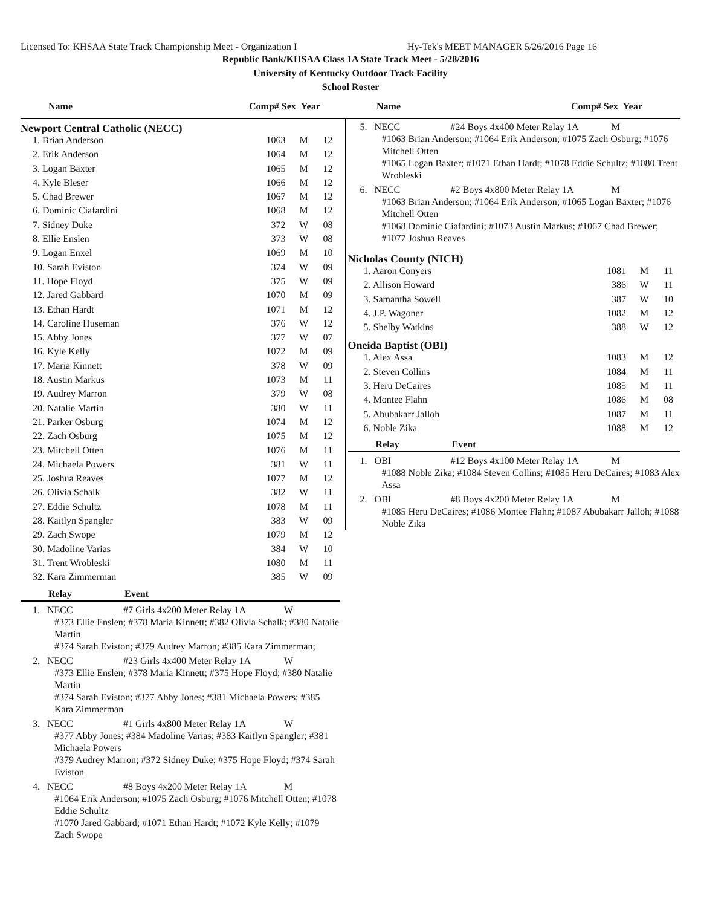Licensed To: KHSAA State Track Championship Meet - Organization I Hy-Tek's MEET MANAGER 5/26/2016 Page 16
Republic Bank/KHSAA Class 1A State Track Meet - 5/28/2016
University of Kentucky Outdoor Track Facility
School Roster
Name Comp# Sex Year Name Comp# Sex Year
Newport Central Catholic (NECC)
| 1. Brian Anderson | 1063 | M | 12 |
| 2. Erik Anderson | 1064 | M | 12 |
| 3. Logan Baxter | 1065 | M | 12 |
| 4. Kyle Bleser | 1066 | M | 12 |
| 5. Chad Brewer | 1067 | M | 12 |
| 6. Dominic Ciafardini | 1068 | M | 12 |
| 7. Sidney Duke | 372 | W | 08 |
| 8. Ellie Enslen | 373 | W | 08 |
| 9. Logan Enxel | 1069 | M | 10 |
| 10. Sarah Eviston | 374 | W | 09 |
| 11. Hope Floyd | 375 | W | 09 |
| 12. Jared Gabbard | 1070 | M | 09 |
| 13. Ethan Hardt | 1071 | M | 12 |
| 14. Caroline Huseman | 376 | W | 12 |
| 15. Abby Jones | 377 | W | 07 |
| 16. Kyle Kelly | 1072 | M | 09 |
| 17. Maria Kinnett | 378 | W | 09 |
| 18. Austin Markus | 1073 | M | 11 |
| 19. Audrey Marron | 379 | W | 08 |
| 20. Natalie Martin | 380 | W | 11 |
| 21. Parker Osburg | 1074 | M | 12 |
| 22. Zach Osburg | 1075 | M | 12 |
| 23. Mitchell Otten | 1076 | M | 11 |
| 24. Michaela Powers | 381 | W | 11 |
| 25. Joshua Reaves | 1077 | M | 12 |
| 26. Olivia Schalk | 382 | W | 11 |
| 27. Eddie Schultz | 1078 | M | 11 |
| 28. Kaitlyn Spangler | 383 | W | 09 |
| 29. Zach Swope | 1079 | M | 12 |
| 30. Madoline Varias | 384 | W | 10 |
| 31. Trent Wrobleski | 1080 | M | 11 |
| 32. Kara Zimmerman | 385 | W | 09 |
Relay Event
1. NECC #7 Girls 4x200 Meter Relay 1A W
#373 Ellie Enslen; #378 Maria Kinnett; #382 Olivia Schalk; #380 Natalie Martin
#374 Sarah Eviston; #379 Audrey Marron; #385 Kara Zimmerman;
2. NECC #23 Girls 4x400 Meter Relay 1A W
#373 Ellie Enslen; #378 Maria Kinnett; #375 Hope Floyd; #380 Natalie Martin
#374 Sarah Eviston; #377 Abby Jones; #381 Michaela Powers; #385 Kara Zimmerman
3. NECC #1 Girls 4x800 Meter Relay 1A W
#377 Abby Jones; #384 Madoline Varias; #383 Kaitlyn Spangler; #381 Michaela Powers
#379 Audrey Marron; #372 Sidney Duke; #375 Hope Floyd; #374 Sarah Eviston
4. NECC #8 Boys 4x200 Meter Relay 1A M
#1064 Erik Anderson; #1075 Zach Osburg; #1076 Mitchell Otten; #1078 Eddie Schultz
#1070 Jared Gabbard; #1071 Ethan Hardt; #1072 Kyle Kelly; #1079 Zach Swope
5. NECC #24 Boys 4x400 Meter Relay 1A M
#1063 Brian Anderson; #1064 Erik Anderson; #1075 Zach Osburg; #1076 Mitchell Otten
#1065 Logan Baxter; #1071 Ethan Hardt; #1078 Eddie Schultz; #1080 Trent Wrobleski
6. NECC #2 Boys 4x800 Meter Relay 1A M
#1063 Brian Anderson; #1064 Erik Anderson; #1065 Logan Baxter; #1076 Mitchell Otten
#1068 Dominic Ciafardini; #1073 Austin Markus; #1067 Chad Brewer; #1077 Joshua Reaves
Nicholas County (NICH)
| 1. Aaron Conyers | 1081 | M | 11 |
| 2. Allison Howard | 386 | W | 11 |
| 3. Samantha Sowell | 387 | W | 10 |
| 4. J.P. Wagoner | 1082 | M | 12 |
| 5. Shelby Watkins | 388 | W | 12 |
Oneida Baptist (OBI)
| 1. Alex Assa | 1083 | M | 12 |
| 2. Steven Collins | 1084 | M | 11 |
| 3. Heru DeCaires | 1085 | M | 11 |
| 4. Montee Flahn | 1086 | M | 08 |
| 5. Abubakarr Jalloh | 1087 | M | 11 |
| 6. Noble Zika | 1088 | M | 12 |
Relay Event
1. OBI #12 Boys 4x100 Meter Relay 1A M
#1088 Noble Zika; #1084 Steven Collins; #1085 Heru DeCaires; #1083 Alex Assa
2. OBI #8 Boys 4x200 Meter Relay 1A M
#1085 Heru DeCaires; #1086 Montee Flahn; #1087 Abubakarr Jalloh; #1088 Noble Zika